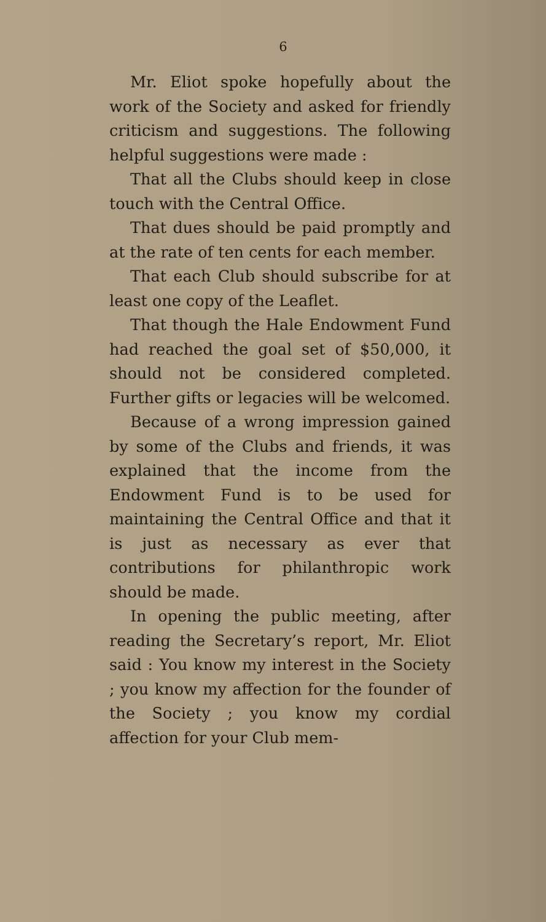6
Mr. Eliot spoke hopefully about the work of the Society and asked for friendly criticism and suggestions. The following helpful suggestions were made :
That all the Clubs should keep in close touch with the Central Office.
That dues should be paid promptly and at the rate of ten cents for each member.
That each Club should subscribe for at least one copy of the Leaflet.
That though the Hale Endowment Fund had reached the goal set of $50,000, it should not be considered completed. Further gifts or legacies will be welcomed.
Because of a wrong impression gained by some of the Clubs and friends, it was explained that the income from the Endowment Fund is to be used for maintaining the Central Office and that it is just as necessary as ever that contributions for philanthropic work should be made.
In opening the public meeting, after reading the Secretary’s report, Mr. Eliot said : You know my interest in the Society ; you know my affection for the founder of the Society ; you know my cordial affection for your Club mem-